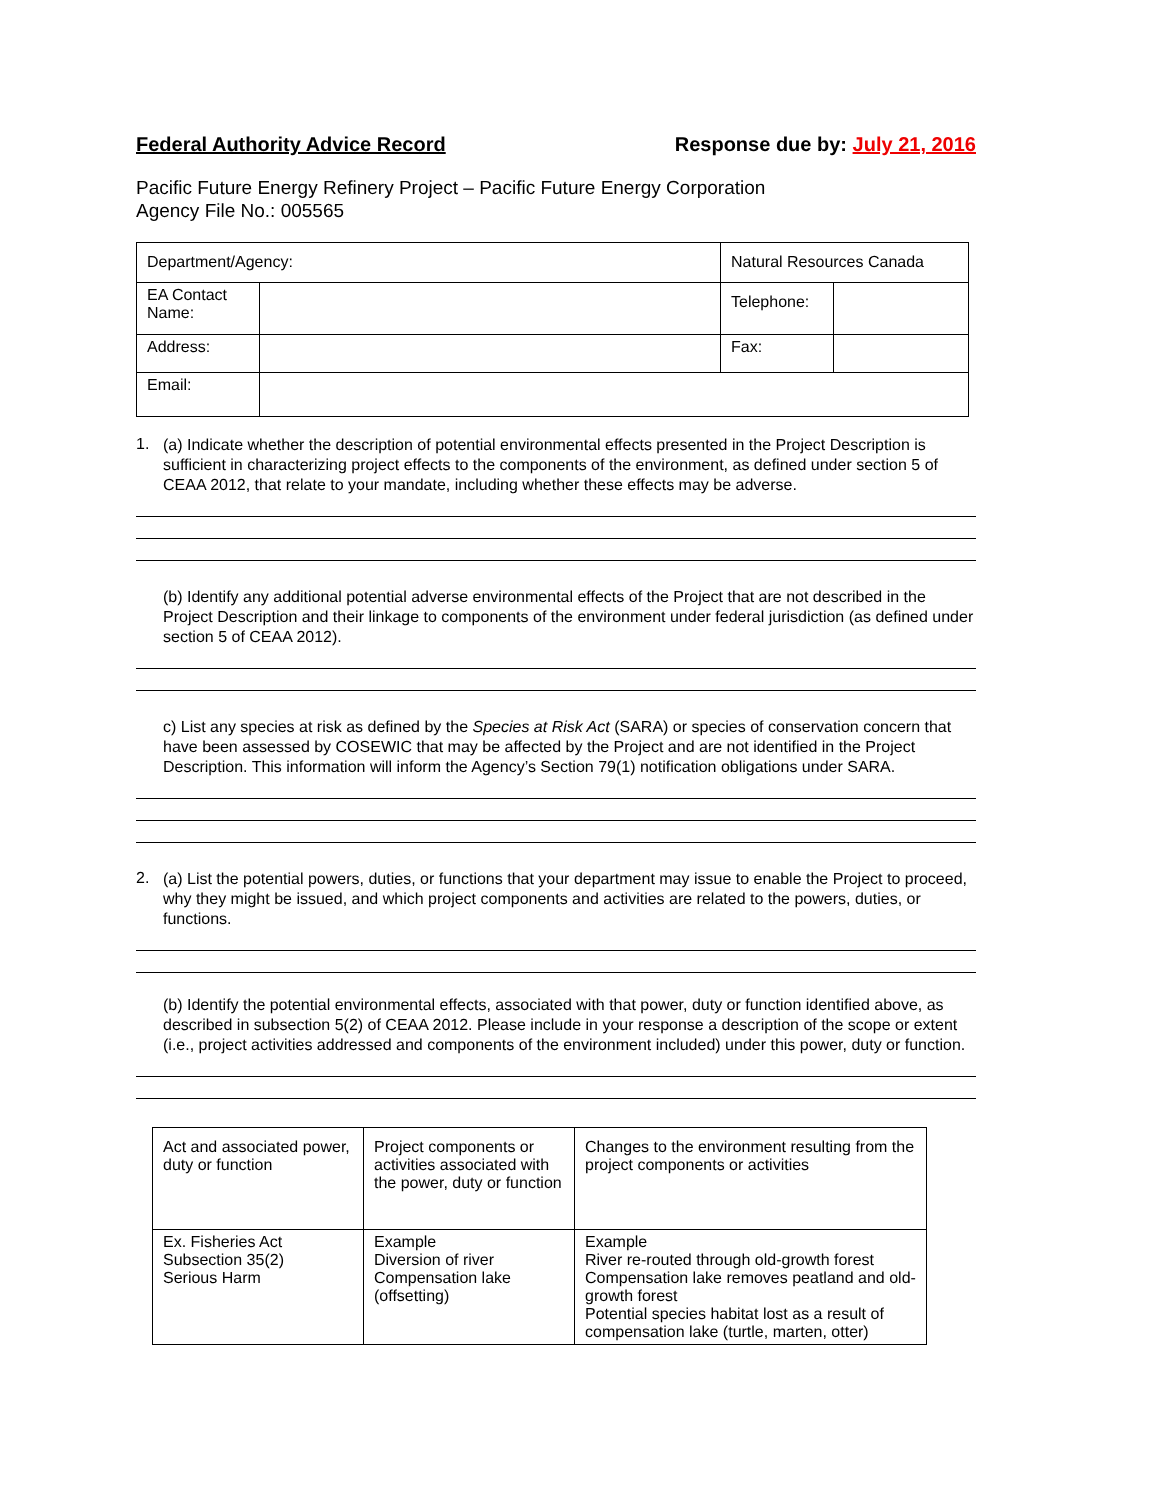Federal Authority Advice Record Response due by: July 21, 2016
Pacific Future Energy Refinery Project – Pacific Future Energy Corporation
Agency File No.: 005565
| Department/Agency: | | Natural Resources Canada | | |
| EA Contact Name: | | | Telephone: | |
| Address: | | | Fax: | |
| Email: | | | | |
1.
(a) Indicate whether the description of potential environmental effects presented in the Project Description is sufficient in characterizing project effects to the components of the environment, as defined under section 5 of CEAA 2012, that relate to your mandate, including whether these effects may be adverse.
(b) Identify any additional potential adverse environmental effects of the Project that are not described in the Project Description and their linkage to components of the environment under federal jurisdiction (as defined under section 5 of CEAA 2012).
c) List any species at risk as defined by the Species at Risk Act (SARA) or species of conservation concern that have been assessed by COSEWIC that may be affected by the Project and are not identified in the Project Description. This information will inform the Agency’s Section 79(1) notification obligations under SARA.
2.
(a) List the potential powers, duties, or functions that your department may issue to enable the Project to proceed, why they might be issued, and which project components and activities are related to the powers, duties, or functions.
(b) Identify the potential environmental effects, associated with that power, duty or function identified above, as described in subsection 5(2) of CEAA 2012. Please include in your response a description of the scope or extent (i.e., project activities addressed and components of the environment included) under this power, duty or function.
| Act and associated power, duty or function | Project components or activities associated with the power, duty or function | Changes to the environment resulting from the project components or activities |
| Ex. Fisheries Act Subsection 35(2) Serious Harm | Example Diversion of river Compensation lake (offsetting) | Example River re-routed through old-growth forest Compensation lake removes peatland and old-growth forest Potential species habitat lost as a result of compensation lake (turtle, marten, otter) |